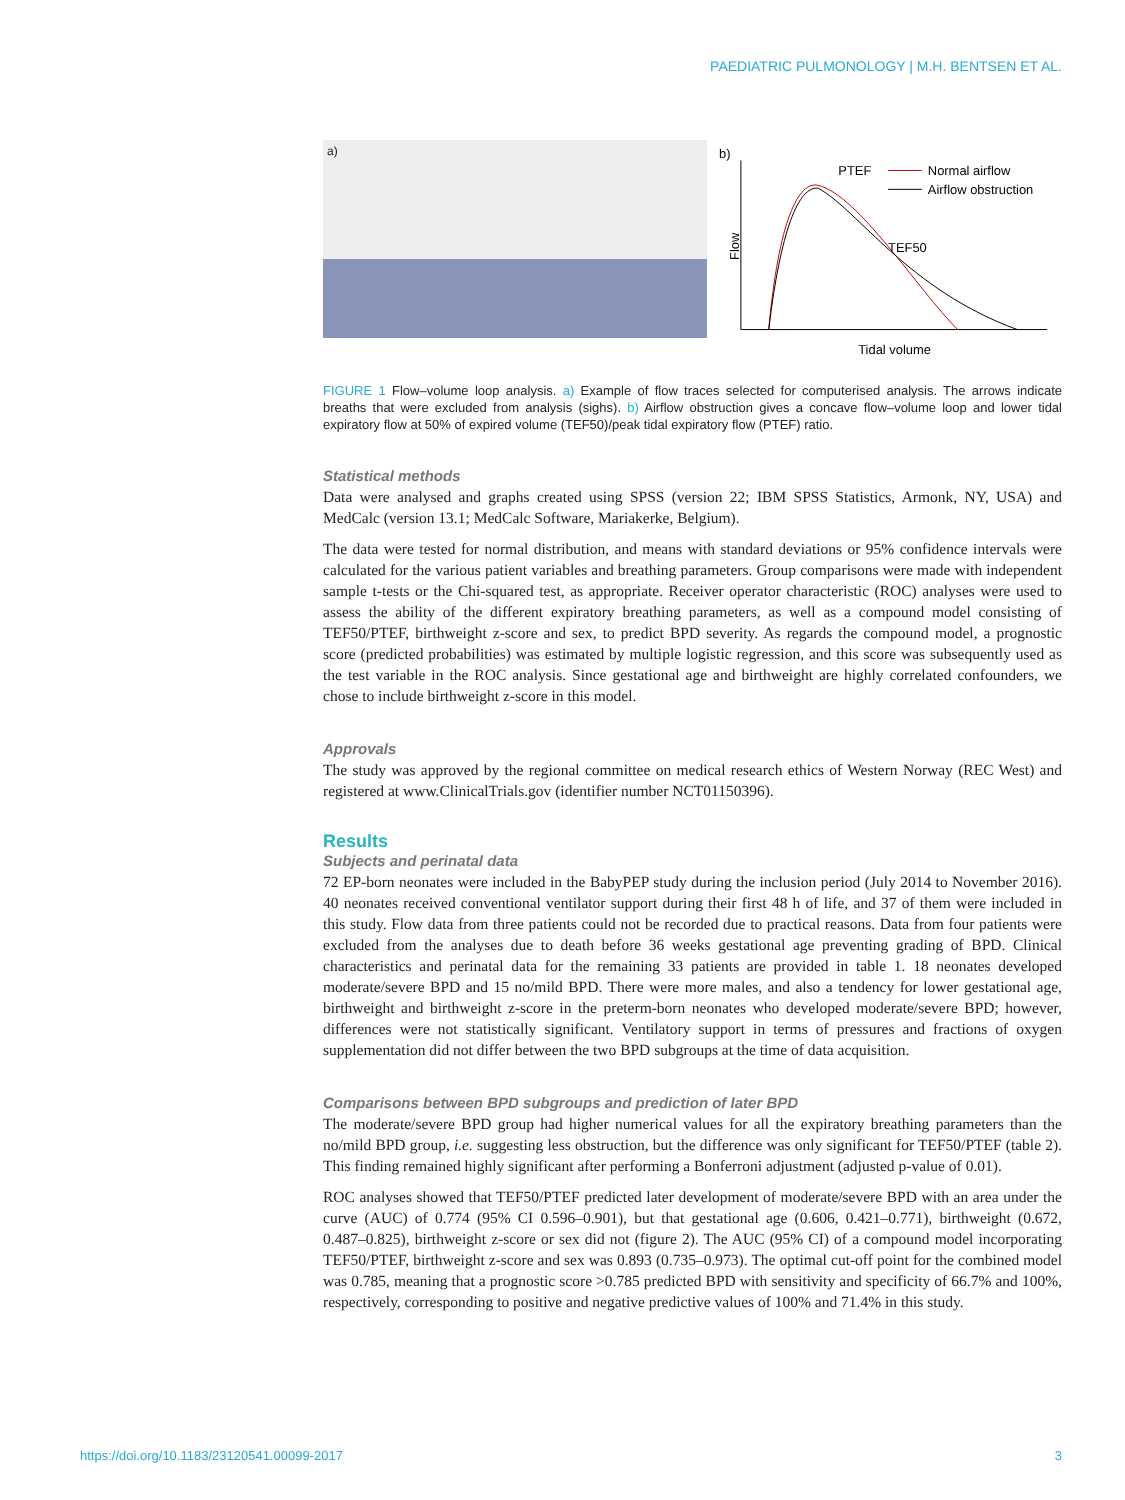PAEDIATRIC PULMONOLOGY | M.H. BENTSEN ET AL.
a)
b)
PTEF
TEF50
Normal airflow
Airflow obstruction
Flow
Tidal volume
FIGURE 1 Flow–volume loop analysis. a) Example of flow traces selected for computerised analysis. The arrows indicate breaths that were excluded from analysis (sighs). b) Airflow obstruction gives a concave flow–volume loop and lower tidal expiratory flow at 50% of expired volume (TEF50)/peak tidal expiratory flow (PTEF) ratio.
Statistical methods
Data were analysed and graphs created using SPSS (version 22; IBM SPSS Statistics, Armonk, NY, USA) and MedCalc (version 13.1; MedCalc Software, Mariakerke, Belgium).
The data were tested for normal distribution, and means with standard deviations or 95% confidence intervals were calculated for the various patient variables and breathing parameters. Group comparisons were made with independent sample t-tests or the Chi-squared test, as appropriate. Receiver operator characteristic (ROC) analyses were used to assess the ability of the different expiratory breathing parameters, as well as a compound model consisting of TEF50/PTEF, birthweight z-score and sex, to predict BPD severity. As regards the compound model, a prognostic score (predicted probabilities) was estimated by multiple logistic regression, and this score was subsequently used as the test variable in the ROC analysis. Since gestational age and birthweight are highly correlated confounders, we chose to include birthweight z-score in this model.
Approvals
The study was approved by the regional committee on medical research ethics of Western Norway (REC West) and registered at www.ClinicalTrials.gov (identifier number NCT01150396).
Results
Subjects and perinatal data
72 EP-born neonates were included in the BabyPEP study during the inclusion period (July 2014 to November 2016). 40 neonates received conventional ventilator support during their first 48 h of life, and 37 of them were included in this study. Flow data from three patients could not be recorded due to practical reasons. Data from four patients were excluded from the analyses due to death before 36 weeks gestational age preventing grading of BPD. Clinical characteristics and perinatal data for the remaining 33 patients are provided in table 1. 18 neonates developed moderate/severe BPD and 15 no/mild BPD. There were more males, and also a tendency for lower gestational age, birthweight and birthweight z-score in the preterm-born neonates who developed moderate/severe BPD; however, differences were not statistically significant. Ventilatory support in terms of pressures and fractions of oxygen supplementation did not differ between the two BPD subgroups at the time of data acquisition.
Comparisons between BPD subgroups and prediction of later BPD
The moderate/severe BPD group had higher numerical values for all the expiratory breathing parameters than the no/mild BPD group, i.e. suggesting less obstruction, but the difference was only significant for TEF50/PTEF (table 2). This finding remained highly significant after performing a Bonferroni adjustment (adjusted p-value of 0.01).
ROC analyses showed that TEF50/PTEF predicted later development of moderate/severe BPD with an area under the curve (AUC) of 0.774 (95% CI 0.596–0.901), but that gestational age (0.606, 0.421–0.771), birthweight (0.672, 0.487–0.825), birthweight z-score or sex did not (figure 2). The AUC (95% CI) of a compound model incorporating TEF50/PTEF, birthweight z-score and sex was 0.893 (0.735–0.973). The optimal cut-off point for the combined model was 0.785, meaning that a prognostic score >0.785 predicted BPD with sensitivity and specificity of 66.7% and 100%, respectively, corresponding to positive and negative predictive values of 100% and 71.4% in this study.
https://doi.org/10.1183/23120541.00099-2017 3